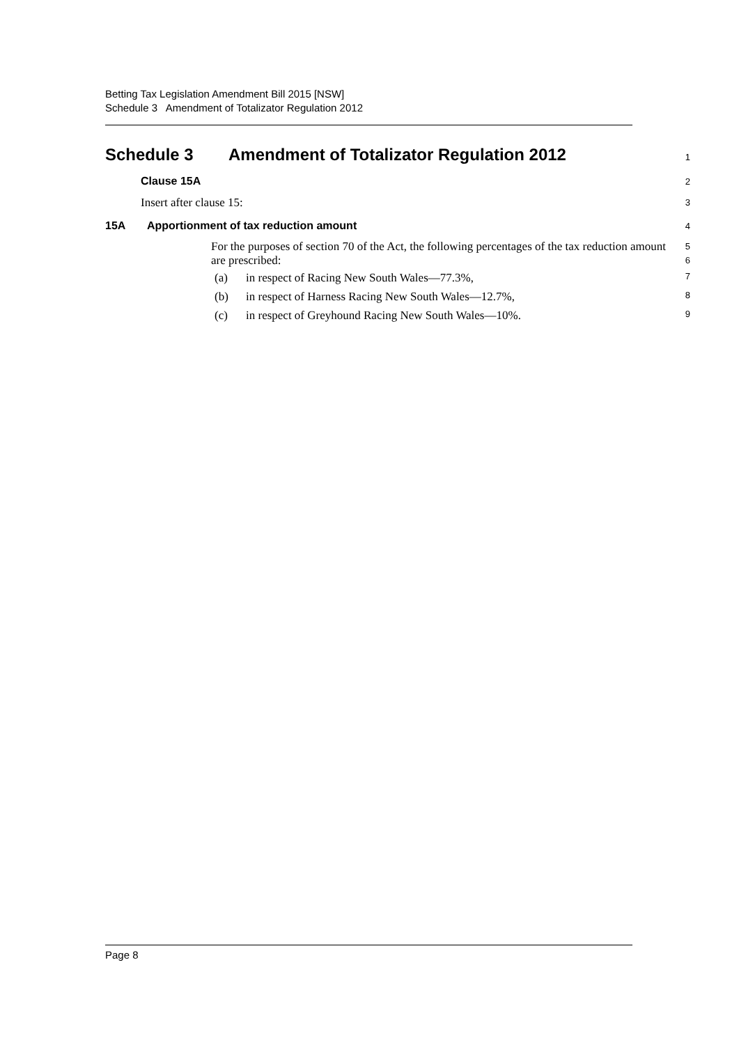Betting Tax Legislation Amendment Bill 2015 [NSW]
Schedule 3 Amendment of Totalizator Regulation 2012
Schedule 3 Amendment of Totalizator Regulation 2012
1
Clause 15A
2
Insert after clause 15:
3
15A Apportionment of tax reduction amount
4
For the purposes of section 70 of the Act, the following percentages of the tax reduction amount are prescribed:
5
6
(a) in respect of Racing New South Wales—77.3%,
7
(b) in respect of Harness Racing New South Wales—12.7%,
8
(c) in respect of Greyhound Racing New South Wales—10%.
9
Page 8